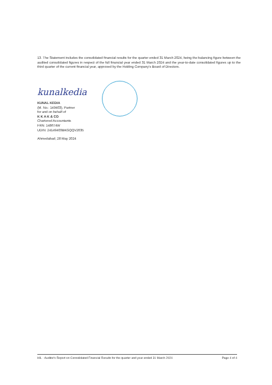13. The Statement includes the consolidated financial results for the quarter ended 31 March 2024, being the balancing figure between the audited consolidated figures in respect of the full financial year ended 31 March 2024 and the year-to-date consolidated figures up to the third quarter of the current financial year, approved by the Holding Company's Board of Directors.
kunalkedia
KUNAL KEDIA
(M. No.: 149403), Partner
for and on behalf of
K K A K & CO
Chartered Accountants
FRN: 148674W
UDIN: 24149403BKGQQV2035
Ahmedabad; 28 May 2024
HIL - Auditor's Report on Consolidated Financial Results for the quarter and year ended 31 March 2024 Page 4 of 4